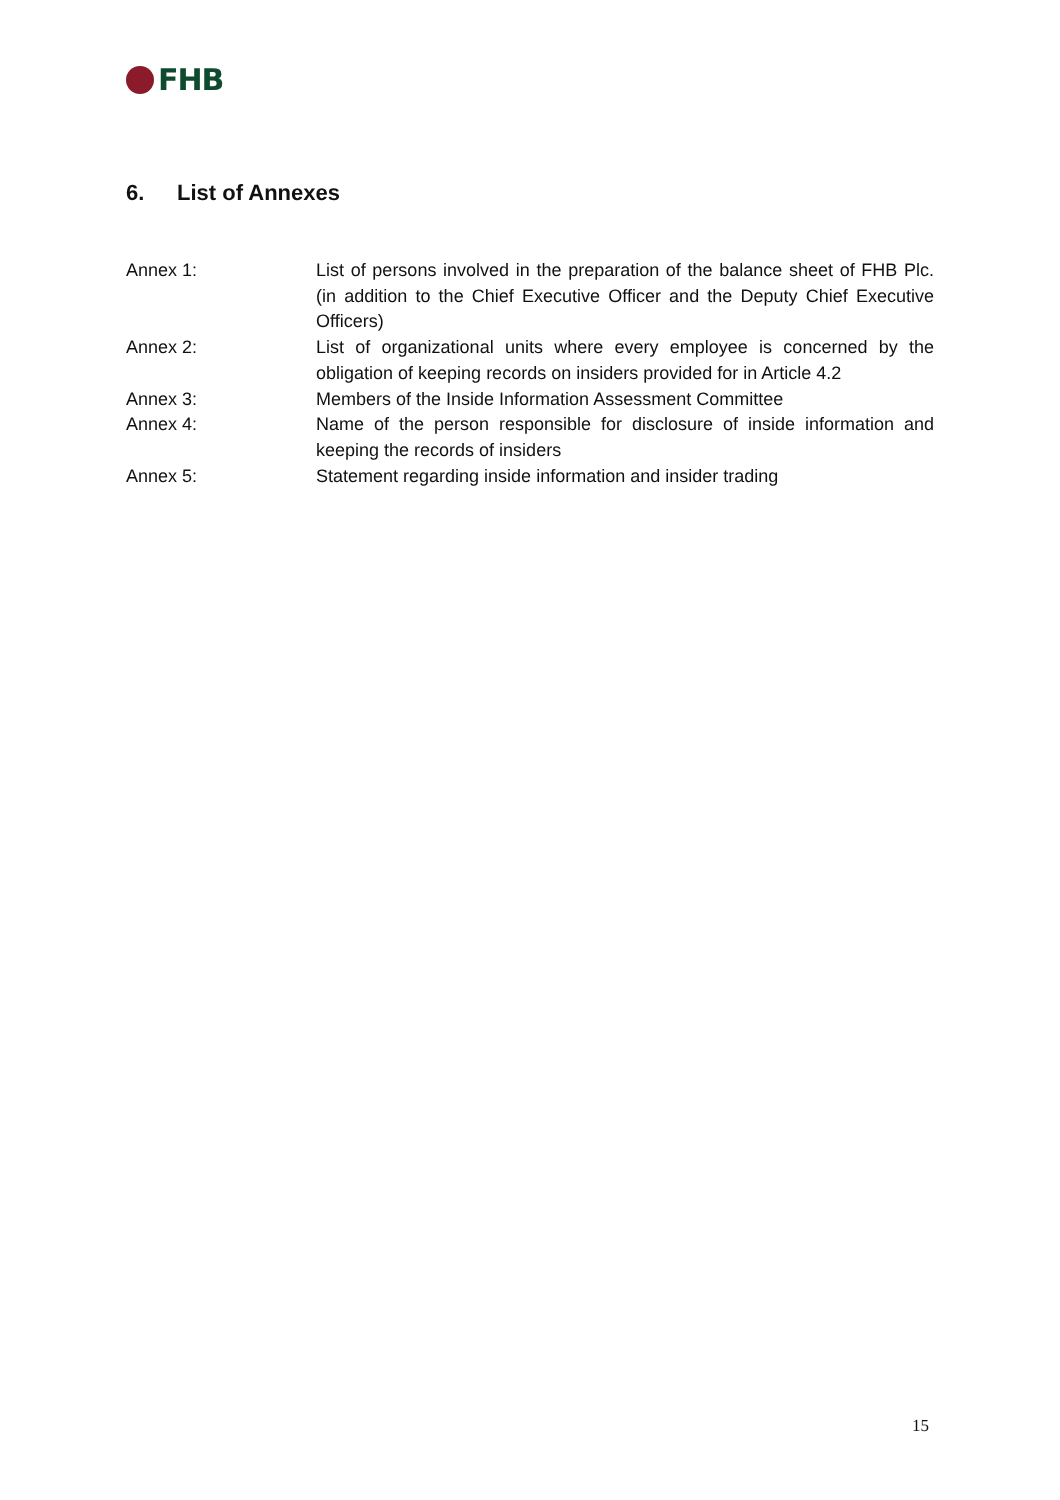FHB
6. List of Annexes
Annex 1: List of persons involved in the preparation of the balance sheet of FHB Plc. (in addition to the Chief Executive Officer and the Deputy Chief Executive Officers)
Annex 2: List of organizational units where every employee is concerned by the obligation of keeping records on insiders provided for in Article 4.2
Annex 3: Members of the Inside Information Assessment Committee
Annex 4: Name of the person responsible for disclosure of inside information and keeping the records of insiders
Annex 5: Statement regarding inside information and insider trading
15